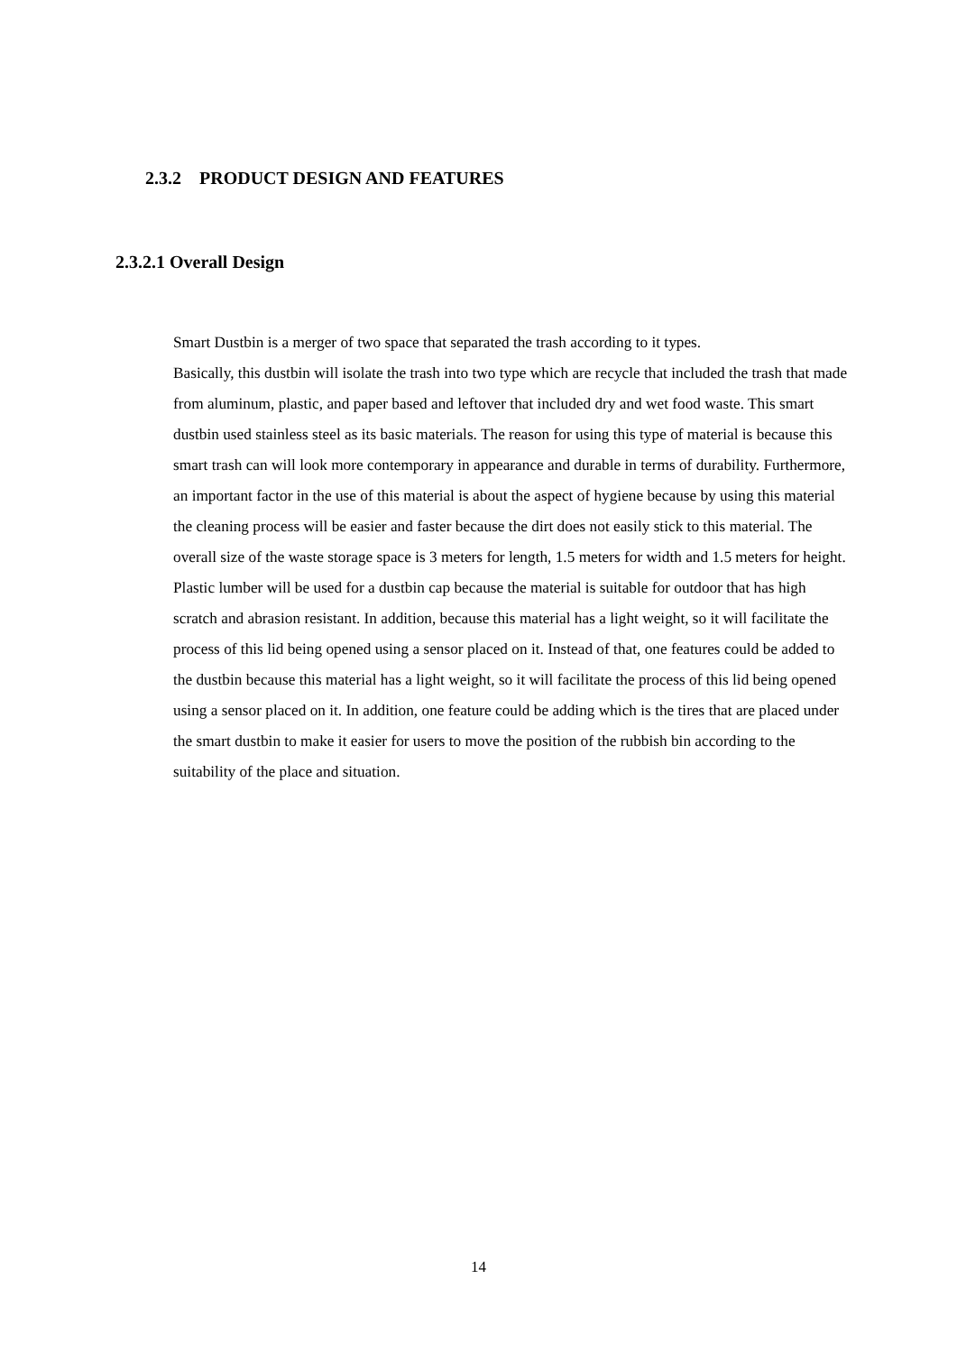2.3.2 PRODUCT DESIGN AND FEATURES
2.3.2.1 Overall Design
Smart Dustbin is a merger of two space that separated the trash according to it types.
Basically, this dustbin will isolate the trash into two type which are recycle that included the trash that made from aluminum, plastic, and paper based and leftover that included dry and wet food waste. This smart dustbin used stainless steel as its basic materials. The reason for using this type of material is because this smart trash can will look more contemporary in appearance and durable in terms of durability. Furthermore, an important factor in the use of this material is about the aspect of hygiene because by using this material the cleaning process will be easier and faster because the dirt does not easily stick to this material. The overall size of the waste storage space is 3 meters for length, 1.5 meters for width and 1.5 meters for height. Plastic lumber will be used for a dustbin cap because the material is suitable for outdoor that has high scratch and abrasion resistant. In addition, because this material has a light weight, so it will facilitate the process of this lid being opened using a sensor placed on it. Instead of that, one features could be added to the dustbin because this material has a light weight, so it will facilitate the process of this lid being opened using a sensor placed on it. In addition, one feature could be adding which is the tires that are placed under the smart dustbin to make it easier for users to move the position of the rubbish bin according to the suitability of the place and situation.
14